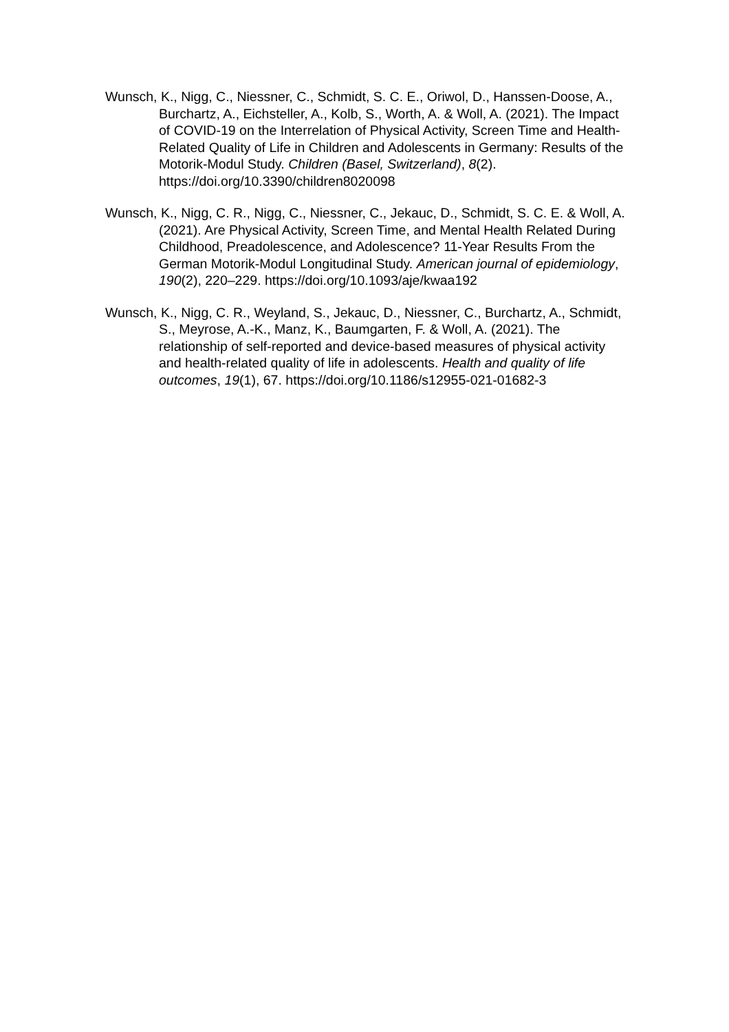Wunsch, K., Nigg, C., Niessner, C., Schmidt, S. C. E., Oriwol, D., Hanssen-Doose, A., Burchartz, A., Eichsteller, A., Kolb, S., Worth, A. & Woll, A. (2021). The Impact of COVID-19 on the Interrelation of Physical Activity, Screen Time and Health-Related Quality of Life in Children and Adolescents in Germany: Results of the Motorik-Modul Study. Children (Basel, Switzerland), 8(2). https://doi.org/10.3390/children8020098
Wunsch, K., Nigg, C. R., Nigg, C., Niessner, C., Jekauc, D., Schmidt, S. C. E. & Woll, A. (2021). Are Physical Activity, Screen Time, and Mental Health Related During Childhood, Preadolescence, and Adolescence? 11-Year Results From the German Motorik-Modul Longitudinal Study. American journal of epidemiology, 190(2), 220–229. https://doi.org/10.1093/aje/kwaa192
Wunsch, K., Nigg, C. R., Weyland, S., Jekauc, D., Niessner, C., Burchartz, A., Schmidt, S., Meyrose, A.‑K., Manz, K., Baumgarten, F. & Woll, A. (2021). The relationship of self-reported and device-based measures of physical activity and health-related quality of life in adolescents. Health and quality of life outcomes, 19(1), 67. https://doi.org/10.1186/s12955-021-01682-3